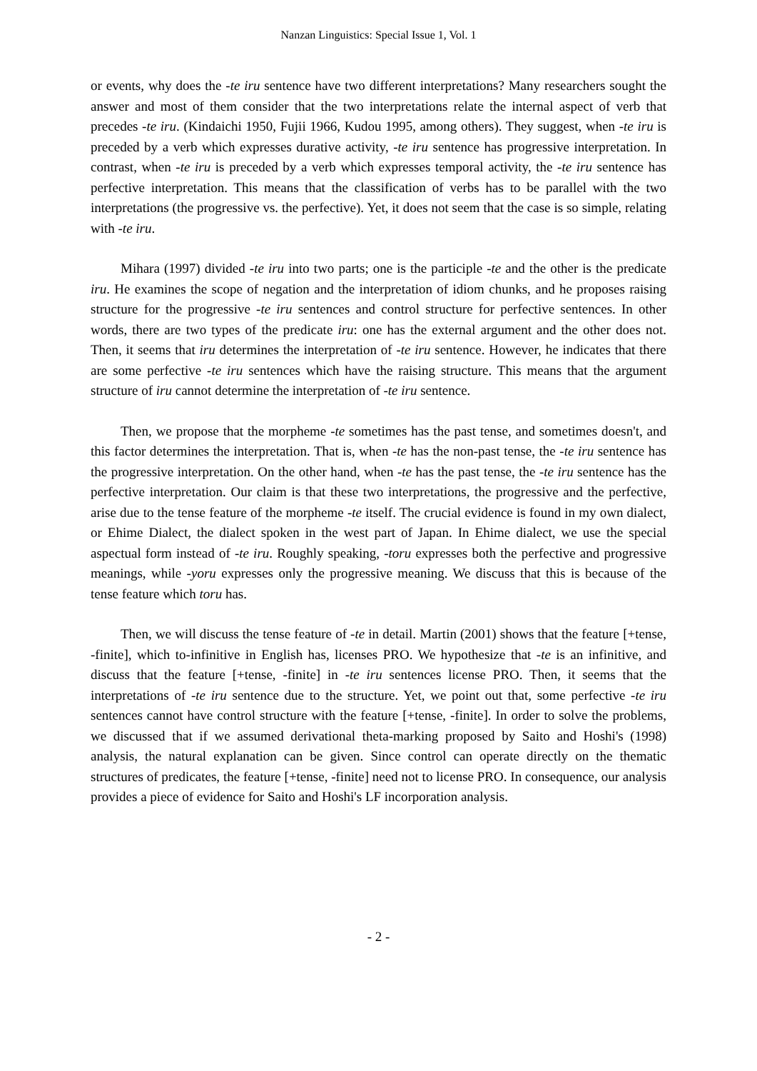Nanzan Linguistics: Special Issue 1, Vol. 1
or events, why does the -te iru sentence have two different interpretations? Many researchers sought the answer and most of them consider that the two interpretations relate the internal aspect of verb that precedes -te iru. (Kindaichi 1950, Fujii 1966, Kudou 1995, among others). They suggest, when -te iru is preceded by a verb which expresses durative activity, -te iru sentence has progressive interpretation. In contrast, when -te iru is preceded by a verb which expresses temporal activity, the -te iru sentence has perfective interpretation. This means that the classification of verbs has to be parallel with the two interpretations (the progressive vs. the perfective). Yet, it does not seem that the case is so simple, relating with -te iru.
Mihara (1997) divided -te iru into two parts; one is the participle -te and the other is the predicate iru. He examines the scope of negation and the interpretation of idiom chunks, and he proposes raising structure for the progressive -te iru sentences and control structure for perfective sentences. In other words, there are two types of the predicate iru: one has the external argument and the other does not. Then, it seems that iru determines the interpretation of -te iru sentence. However, he indicates that there are some perfective -te iru sentences which have the raising structure. This means that the argument structure of iru cannot determine the interpretation of -te iru sentence.
Then, we propose that the morpheme -te sometimes has the past tense, and sometimes doesn't, and this factor determines the interpretation. That is, when -te has the non-past tense, the -te iru sentence has the progressive interpretation. On the other hand, when -te has the past tense, the -te iru sentence has the perfective interpretation. Our claim is that these two interpretations, the progressive and the perfective, arise due to the tense feature of the morpheme -te itself. The crucial evidence is found in my own dialect, or Ehime Dialect, the dialect spoken in the west part of Japan. In Ehime dialect, we use the special aspectual form instead of -te iru. Roughly speaking, -toru expresses both the perfective and progressive meanings, while -yoru expresses only the progressive meaning. We discuss that this is because of the tense feature which toru has.
Then, we will discuss the tense feature of -te in detail. Martin (2001) shows that the feature [+tense, -finite], which to-infinitive in English has, licenses PRO. We hypothesize that -te is an infinitive, and discuss that the feature [+tense, -finite] in -te iru sentences license PRO. Then, it seems that the interpretations of -te iru sentence due to the structure. Yet, we point out that, some perfective -te iru sentences cannot have control structure with the feature [+tense, -finite]. In order to solve the problems, we discussed that if we assumed derivational theta-marking proposed by Saito and Hoshi's (1998) analysis, the natural explanation can be given. Since control can operate directly on the thematic structures of predicates, the feature [+tense, -finite] need not to license PRO. In consequence, our analysis provides a piece of evidence for Saito and Hoshi's LF incorporation analysis.
- 2 -